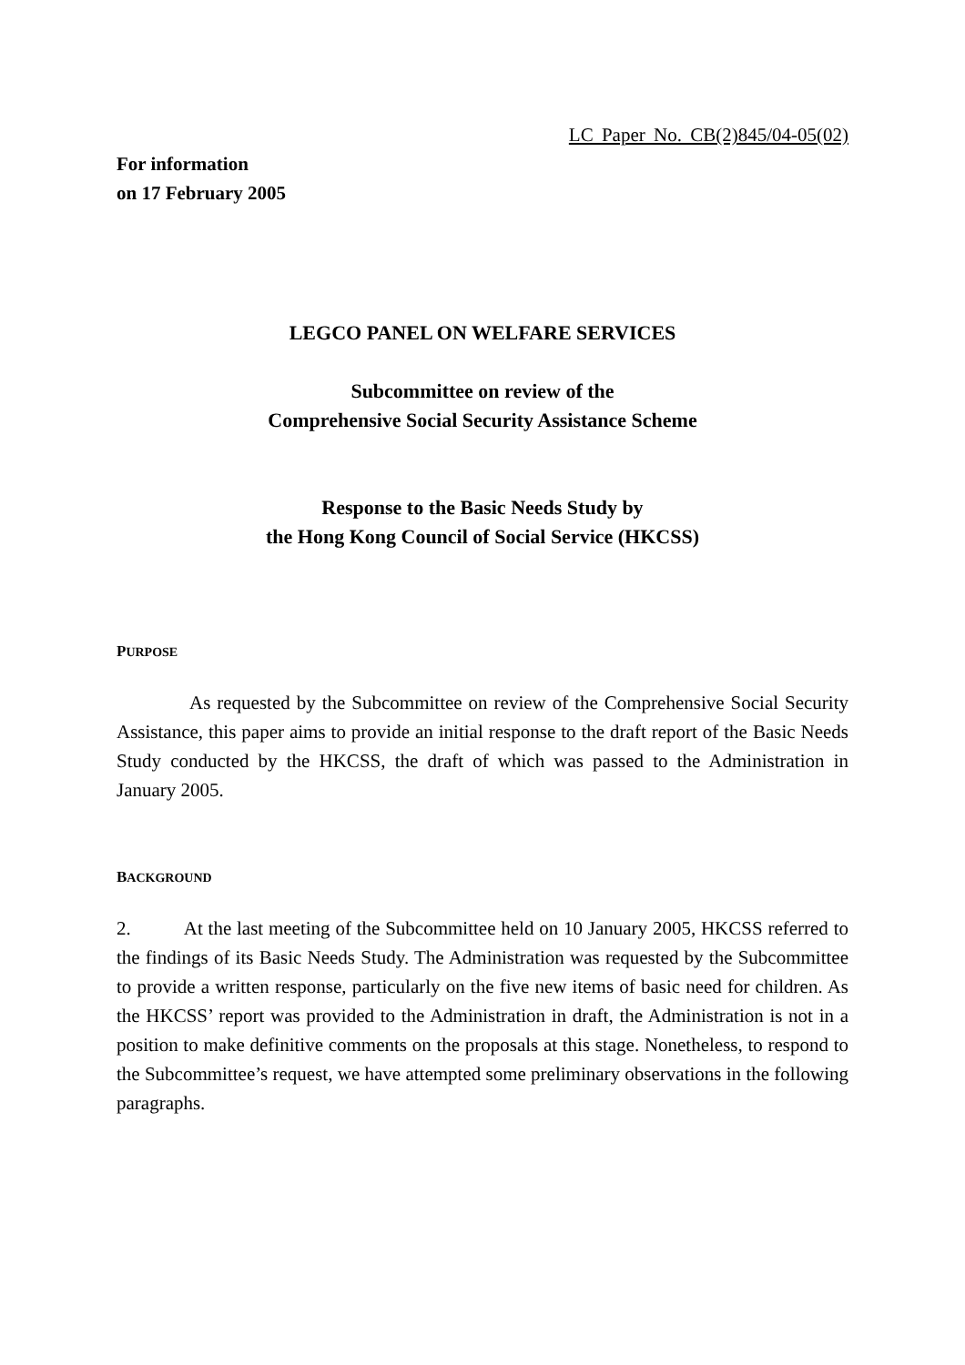LC Paper No. CB(2)845/04-05(02)
For information
on 17 February 2005
LEGCO PANEL ON WELFARE SERVICES
Subcommittee on review of the
Comprehensive Social Security Assistance Scheme
Response to the Basic Needs Study by
the Hong Kong Council of Social Service (HKCSS)
PURPOSE
As requested by the Subcommittee on review of the Comprehensive Social Security Assistance, this paper aims to provide an initial response to the draft report of the Basic Needs Study conducted by the HKCSS, the draft of which was passed to the Administration in January 2005.
BACKGROUND
2. At the last meeting of the Subcommittee held on 10 January 2005, HKCSS referred to the findings of its Basic Needs Study. The Administration was requested by the Subcommittee to provide a written response, particularly on the five new items of basic need for children. As the HKCSS’ report was provided to the Administration in draft, the Administration is not in a position to make definitive comments on the proposals at this stage. Nonetheless, to respond to the Subcommittee’s request, we have attempted some preliminary observations in the following paragraphs.